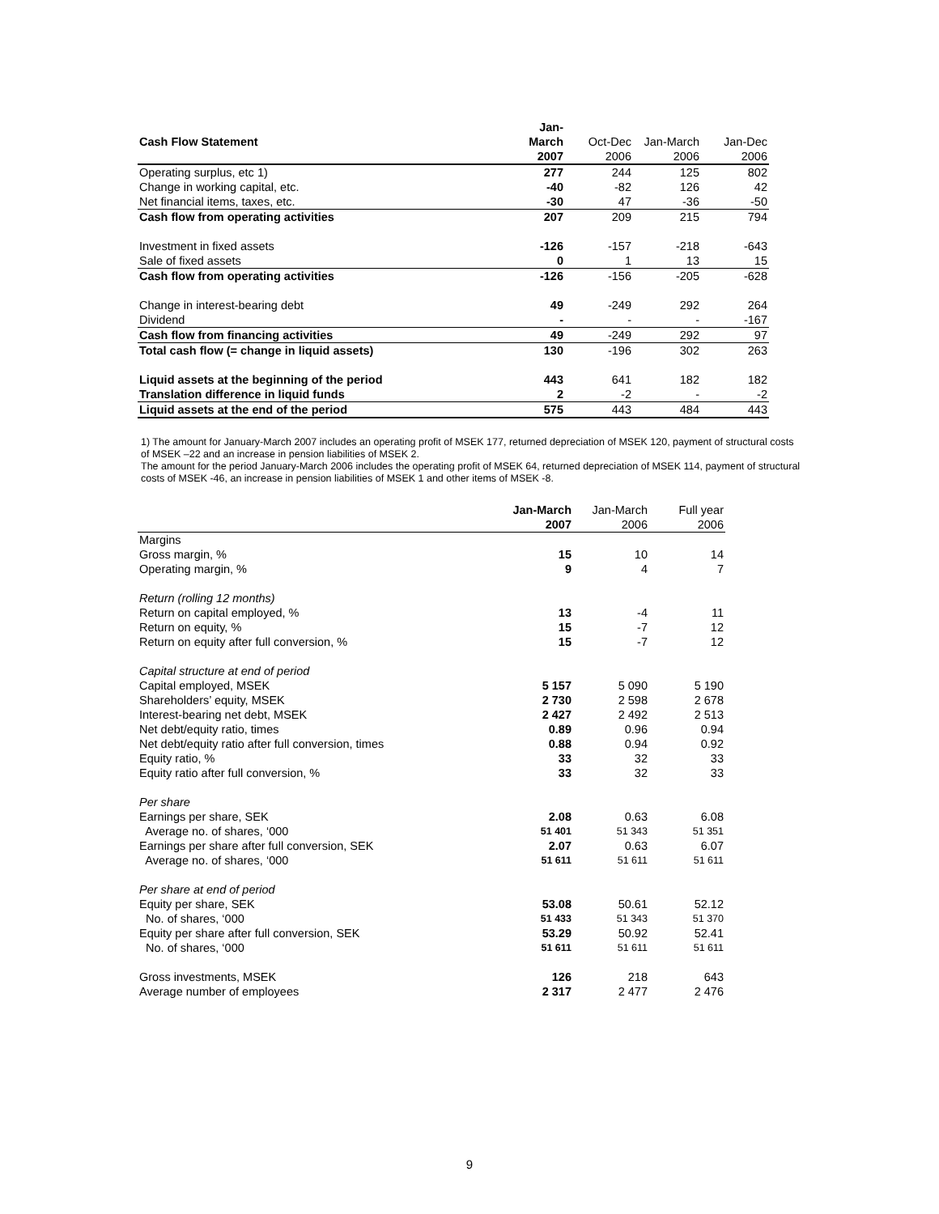| | Jan- | | | |
| --- | --- | --- | --- | --- |
| Cash Flow Statement | March | Oct-Dec | Jan-March | Jan-Dec |
| | 2007 | 2006 | 2006 | 2006 |
| Operating surplus, etc 1) | 277 | 244 | 125 | 802 |
| Change in working capital, etc. | -40 | -82 | 126 | 42 |
| Net financial items, taxes, etc. | -30 | 47 | -36 | -50 |
| Cash flow from operating activities | 207 | 209 | 215 | 794 |
| Investment in fixed assets | -126 | -157 | -218 | -643 |
| Sale of fixed assets | 0 | 1 | 13 | 15 |
| Cash flow from operating activities | -126 | -156 | -205 | -628 |
| Change in interest-bearing debt | 49 | -249 | 292 | 264 |
| Dividend | - | - | - | -167 |
| Cash flow from financing activities | 49 | -249 | 292 | 97 |
| Total cash flow (= change in liquid assets) | 130 | -196 | 302 | 263 |
| Liquid assets at the beginning of the period | 443 | 641 | 182 | 182 |
| Translation difference in liquid funds | 2 | -2 | - | -2 |
| Liquid assets at the end of the period | 575 | 443 | 484 | 443 |
1) The amount for January-March 2007 includes an operating profit of MSEK 177, returned depreciation of MSEK 120, payment of structural costs of MSEK –22 and an increase in pension liabilities of MSEK 2.
The amount for the period January-March 2006 includes the operating profit of MSEK 64, returned depreciation of MSEK 114, payment of structural costs of MSEK -46, an increase in pension liabilities of MSEK 1 and other items of MSEK -8.
| | Jan-March | Jan-March | Full year |
| --- | --- | --- | --- |
| | 2007 | 2006 | 2006 |
| Margins | | | |
| Gross margin, % | 15 | 10 | 14 |
| Operating margin, % | 9 | 4 | 7 |
| Return (rolling 12 months) | | | |
| Return on capital employed, % | 13 | -4 | 11 |
| Return on equity, % | 15 | -7 | 12 |
| Return on equity after full conversion, % | 15 | -7 | 12 |
| Capital structure at end of period | | | |
| Capital employed, MSEK | 5 157 | 5 090 | 5 190 |
| Shareholders’ equity, MSEK | 2 730 | 2 598 | 2 678 |
| Interest-bearing net debt, MSEK | 2 427 | 2 492 | 2 513 |
| Net debt/equity ratio, times | 0.89 | 0.96 | 0.94 |
| Net debt/equity ratio after full conversion, times | 0.88 | 0.94 | 0.92 |
| Equity ratio, % | 33 | 32 | 33 |
| Equity ratio after full conversion, % | 33 | 32 | 33 |
| Per share | | | |
| Earnings per share, SEK | 2.08 | 0.63 | 6.08 |
| Average no. of shares, ‘000 | 51 401 | 51 343 | 51 351 |
| Earnings per share after full conversion, SEK | 2.07 | 0.63 | 6.07 |
| Average no. of shares, ‘000 | 51 611 | 51 611 | 51 611 |
| Per share at end of period | | | |
| Equity per share, SEK | 53.08 | 50.61 | 52.12 |
| No. of shares, ‘000 | 51 433 | 51 343 | 51 370 |
| Equity per share after full conversion, SEK | 53.29 | 50.92 | 52.41 |
| No. of shares, ‘000 | 51 611 | 51 611 | 51 611 |
| Gross investments, MSEK | 126 | 218 | 643 |
| Average number of employees | 2 317 | 2 477 | 2 476 |
9